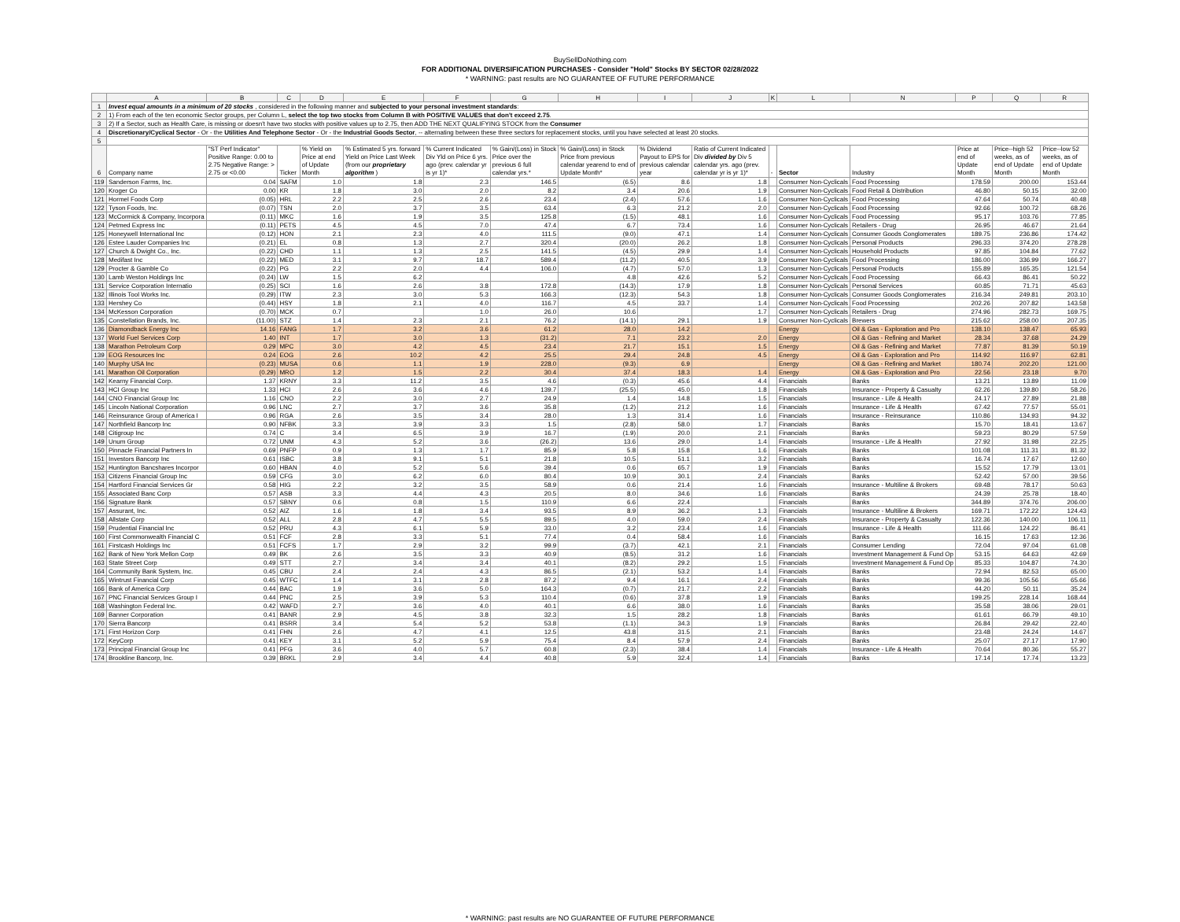BuySellDoNothing.com
FOR ADDITIONAL DIVERSIFICATION PURCHASES - Consider "Hold" Stocks BY SECTOR 02/28/2022
* WARNING: past results are NO GUARANTEE OF FUTURE PERFORMANCE
| | A | B | C | D | E | F | G | H | I | J | K | L | N | P | Q | R |
| --- | --- | --- | --- | --- | --- | --- | --- | --- | --- | --- | --- | --- | --- | --- | --- | --- |
| 1 | Invest equal amounts in a minimum of 20 stocks , considered in the following manner and subjected to your personal investment standards : | | | | | | | | | | | | | | | |
| 2 | 1) From each of the ten economic Sector groups, per Column L, select the top two stocks from Column B with POSITIVE VALUES that don't exceed 2.75 . | | | | | | | | | | | | | | | |
| 3 | 2) If a Sector, such as Health Care, is missing or doesn't have two stocks with positive values up to 2.75, then ADD THE NEXT QUALIFYING STOCK from the Consumer | | | | | | | | | | | | | | | |
| 4 | Discretionary/Cyclical Sector - Or - the Utilities And Telephone Sector - Or - the Industrial Goods Sector , -- alternating between these three sectors for replacement stocks, until you have selected at least 20 stocks. | | | | | | | | | | | | | | | |
| 5 | | | | | | | | | | | | | | | | |
| 6 | Company name | "ST Perf Indicator" Positive Range: 0.00 to 2.75 Negative Range: > 2.75 or <0.00 | Ticker | % Yield on Price at end of Update Month | % Estimated 5 yrs. forward Yield on Price Last Week (from our proprietary algorithm ) | % Current Indicated Div Yld on Price 6 yrs. ago (prev. calendar yr is yr 1)* | % Gain/(Loss) in Stock Price over the previous 6 full calendar yrs.* | % Gain/(Loss) in Stock Price from previous calendar yearend to end of Update Month* | % Dividend Payout to EPS for previous calendar year | Ratio of Current Indicated Div divided by Div 5 calendar yrs. ago (prev. calendar yr is yr 1)* | - | Sector | Industry | Price at end of Update Month | Price--high 52 weeks, as of end of Update Month | Price--low 52 weeks, as of end of Update Month |
| 119 | Sanderson Farms, Inc. | 0.04 | SAFM | 1.0 | 1.8 | 2.3 | 146.5 | (6.5) | 8.6 | 1.8 | | Consumer Non-Cyclicals | Food Processing | 178.59 | 200.00 | 153.44 |
| 120 | Kroger Co | 0.00 | KR | 1.8 | 3.0 | 2.0 | 8.2 | 3.4 | 20.6 | 1.9 | | Consumer Non-Cyclicals | Food Retail & Distribution | 46.80 | 50.15 | 32.00 |
| 121 | Hormel Foods Corp | (0.05) | HRL | 2.2 | 2.5 | 2.6 | 23.4 | (2.4) | 57.6 | 1.6 | | Consumer Non-Cyclicals | Food Processing | 47.64 | 50.74 | 40.48 |
| 122 | Tyson Foods, Inc. | (0.07) | TSN | 2.0 | 3.7 | 3.5 | 63.4 | 6.3 | 21.2 | 2.0 | | Consumer Non-Cyclicals | Food Processing | 92.66 | 100.72 | 68.26 |
| 123 | McCormick & Company, Incorpora | (0.11) | MKC | 1.6 | 1.9 | 3.5 | 125.8 | (1.5) | 48.1 | 1.6 | | Consumer Non-Cyclicals | Food Processing | 95.17 | 103.76 | 77.85 |
| 124 | Petmed Express Inc | (0.11) | PETS | 4.5 | 4.5 | 7.0 | 47.4 | 6.7 | 73.4 | 1.6 | | Consumer Non-Cyclicals | Retailers - Drug | 26.95 | 46.67 | 21.64 |
| 125 | Honeywell International Inc | (0.12) | HON | 2.1 | 2.3 | 4.0 | 111.5 | (9.0) | 47.1 | 1.4 | | Consumer Non-Cyclicals | Consumer Goods Conglomerates | 189.75 | 236.86 | 174.42 |
| 126 | Estee Lauder Companies Inc | (0.21) | EL | 0.8 | 1.3 | 2.7 | 320.4 | (20.0) | 26.2 | 1.8 | | Consumer Non-Cyclicals | Personal Products | 296.33 | 374.20 | 278.28 |
| 127 | Church & Dwight Co., Inc. | (0.22) | CHD | 1.1 | 1.3 | 2.5 | 141.5 | (4.5) | 29.9 | 1.4 | | Consumer Non-Cyclicals | Household Products | 97.85 | 104.84 | 77.62 |
| 128 | Medifast Inc | (0.22) | MED | 3.1 | 9.7 | 18.7 | 589.4 | (11.2) | 40.5 | 3.9 | | Consumer Non-Cyclicals | Food Processing | 186.00 | 336.99 | 166.27 |
| 129 | Procter & Gamble Co | (0.22) | PG | 2.2 | 2.0 | 4.4 | 106.0 | (4.7) | 57.0 | 1.3 | | Consumer Non-Cyclicals | Personal Products | 155.89 | 165.35 | 121.54 |
| 130 | Lamb Weston Holdings Inc | (0.24) | LW | 1.5 | 6.2 | | | 4.8 | 42.6 | 5.2 | | Consumer Non-Cyclicals | Food Processing | 66.43 | 86.41 | 50.22 |
| 131 | Service Corporation Internatio | (0.25) | SCI | 1.6 | 2.6 | 3.8 | 172.8 | (14.3) | 17.9 | 1.8 | | Consumer Non-Cyclicals | Personal Services | 60.85 | 71.71 | 45.63 |
| 132 | Illinois Tool Works Inc. | (0.29) | ITW | 2.3 | 3.0 | 5.3 | 166.3 | (12.3) | 54.3 | 1.8 | | Consumer Non-Cyclicals | Consumer Goods Conglomerates | 216.34 | 249.81 | 203.10 |
| 133 | Hershey Co | (0.44) | HSY | 1.8 | 2.1 | 4.0 | 116.7 | 4.5 | 33.7 | 1.4 | | Consumer Non-Cyclicals | Food Processing | 202.26 | 207.82 | 143.58 |
| 134 | McKesson Corporation | (0.70) | MCK | 0.7 | | 1.0 | 26.0 | 10.6 | | 1.7 | | Consumer Non-Cyclicals | Retailers - Drug | 274.96 | 282.73 | 169.75 |
| 135 | Constellation Brands, Inc. | (11.00) | STZ | 1.4 | 2.3 | 2.1 | 76.2 | (14.1) | 29.1 | 1.9 | | Consumer Non-Cyclicals | Brewers | 215.62 | 258.00 | 207.35 |
| 136 | Diamondback Energy Inc | 14.16 | FANG | 1.7 | 3.2 | 3.6 | 61.2 | 28.0 | 14.2 | | | Energy | Oil & Gas - Exploration and Pro | 138.10 | 138.47 | 65.93 |
| 137 | World Fuel Services Corp | 1.40 | INT | 1.7 | 3.0 | 1.3 | (31.2) | 7.1 | 23.2 | 2.0 | | Energy | Oil & Gas - Refining and Market | 28.34 | 37.68 | 24.29 |
| 138 | Marathon Petroleum Corp | 0.29 | MPC | 3.0 | 4.2 | 4.5 | 23.4 | 21.7 | 15.1 | 1.5 | | Energy | Oil & Gas - Refining and Market | 77.87 | 81.39 | 50.19 |
| 139 | EOG Resources Inc | 0.24 | EOG | 2.6 | 10.2 | 4.2 | 25.5 | 29.4 | 24.8 | 4.5 | | Energy | Oil & Gas - Exploration and Pro | 114.92 | 116.97 | 62.81 |
| 140 | Murphy USA Inc | (0.23) | MUSA | 0.6 | 1.1 | 1.9 | 228.0 | (9.3) | 6.9 | | | Energy | Oil & Gas - Refining and Market | 180.74 | 202.20 | 121.00 |
| 141 | Marathon Oil Corporation | (0.29) | MRO | 1.2 | 1.5 | 2.2 | 30.4 | 37.4 | 18.3 | 1.4 | | Energy | Oil & Gas - Exploration and Pro | 22.56 | 23.18 | 9.70 |
| 142 | Kearny Financial Corp. | 1.37 | KRNY | 3.3 | 11.2 | 3.5 | 4.6 | (0.3) | 45.6 | 4.4 | | Financials | Banks | 13.21 | 13.89 | 11.09 |
| 143 | HCI Group Inc | 1.33 | HCI | 2.6 | 3.6 | 4.6 | 139.7 | (25.5) | 45.0 | 1.8 | | Financials | Insurance - Property & Casualty | 62.26 | 139.80 | 58.26 |
| 144 | CNO Financial Group Inc | 1.16 | CNO | 2.2 | 3.0 | 2.7 | 24.9 | 1.4 | 14.8 | 1.5 | | Financials | Insurance - Life & Health | 24.17 | 27.89 | 21.88 |
| 145 | Lincoln National Corporation | 0.96 | LNC | 2.7 | 3.7 | 3.6 | 35.8 | (1.2) | 21.2 | 1.6 | | Financials | Insurance - Life & Health | 67.42 | 77.57 | 55.01 |
| 146 | Reinsurance Group of America I | 0.96 | RGA | 2.6 | 3.5 | 3.4 | 28.0 | 1.3 | 31.4 | 1.6 | | Financials | Insurance - Reinsurance | 110.86 | 134.93 | 94.32 |
| 147 | Northfield Bancorp Inc | 0.90 | NFBK | 3.3 | 3.9 | 3.3 | 1.5 | (2.8) | 58.0 | 1.7 | | Financials | Banks | 15.70 | 18.41 | 13.67 |
| 148 | Citigroup Inc | 0.74 | C | 3.4 | 6.5 | 3.9 | 16.7 | (1.9) | 20.0 | 2.1 | | Financials | Banks | 59.23 | 80.29 | 57.59 |
| 149 | Unum Group | 0.72 | UNM | 4.3 | 5.2 | 3.6 | (26.2) | 13.6 | 29.0 | 1.4 | | Financials | Insurance - Life & Health | 27.92 | 31.98 | 22.25 |
| 150 | Pinnacle Financial Partners In | 0.69 | PNFP | 0.9 | 1.3 | 1.7 | 85.9 | 5.8 | 15.8 | 1.6 | | Financials | Banks | 101.08 | 111.31 | 81.32 |
| 151 | Investors Bancorp Inc | 0.61 | ISBC | 3.8 | 9.1 | 5.1 | 21.8 | 10.5 | 51.1 | 3.2 | | Financials | Banks | 16.74 | 17.67 | 12.60 |
| 152 | Huntington Bancshares Incorpor | 0.60 | HBAN | 4.0 | 5.2 | 5.6 | 39.4 | 0.6 | 65.7 | 1.9 | | Financials | Banks | 15.52 | 17.79 | 13.01 |
| 153 | Citizens Financial Group Inc | 0.59 | CFG | 3.0 | 6.2 | 6.0 | 80.4 | 10.9 | 30.1 | 2.4 | | Financials | Banks | 52.42 | 57.00 | 39.56 |
| 154 | Hartford Financial Services Gr | 0.58 | HIG | 2.2 | 3.2 | 3.5 | 58.9 | 0.6 | 21.4 | 1.6 | | Financials | Insurance - Multiline & Brokers | 69.48 | 78.17 | 50.63 |
| 155 | Associated Banc Corp | 0.57 | ASB | 3.3 | 4.4 | 4.3 | 20.5 | 8.0 | 34.6 | 1.6 | | Financials | Banks | 24.39 | 25.78 | 18.40 |
| 156 | Signature Bank | 0.57 | SBNY | 0.6 | 0.8 | 1.5 | 110.9 | 6.6 | 22.4 | | | Financials | Banks | 344.89 | 374.76 | 206.00 |
| 157 | Assurant, Inc. | 0.52 | AIZ | 1.6 | 1.8 | 3.4 | 93.5 | 8.9 | 36.2 | 1.3 | | Financials | Insurance - Multiline & Brokers | 169.71 | 172.22 | 124.43 |
| 158 | Allstate Corp | 0.52 | ALL | 2.8 | 4.7 | 5.5 | 89.5 | 4.0 | 59.0 | 2.4 | | Financials | Insurance - Property & Casualty | 122.36 | 140.00 | 106.11 |
| 159 | Prudential Financial Inc | 0.52 | PRU | 4.3 | 6.1 | 5.9 | 33.0 | 3.2 | 23.4 | 1.6 | | Financials | Insurance - Life & Health | 111.66 | 124.22 | 86.41 |
| 160 | First Commonwealth Financial C | 0.51 | FCF | 2.8 | 3.3 | 5.1 | 77.4 | 0.4 | 58.4 | 1.6 | | Financials | Banks | 16.15 | 17.63 | 12.36 |
| 161 | Firstcash Holdings Inc | 0.51 | FCFS | 1.7 | 2.9 | 3.2 | 99.9 | (3.7) | 42.1 | 2.1 | | Financials | Consumer Lending | 72.04 | 97.04 | 61.08 |
| 162 | Bank of New York Mellon Corp | 0.49 | BK | 2.6 | 3.5 | 3.3 | 40.9 | (8.5) | 31.2 | 1.6 | | Financials | Investment Management & Fund Op | 53.15 | 64.63 | 42.69 |
| 163 | State Street Corp | 0.49 | STT | 2.7 | 3.4 | 3.4 | 40.1 | (8.2) | 29.2 | 1.5 | | Financials | Investment Management & Fund Op | 85.33 | 104.87 | 74.30 |
| 164 | Community Bank System, Inc. | 0.45 | CBU | 2.4 | 2.4 | 4.3 | 86.5 | (2.1) | 53.2 | 1.4 | | Financials | Banks | 72.94 | 82.53 | 65.00 |
| 165 | Wintrust Financial Corp | 0.45 | WTFC | 1.4 | 3.1 | 2.8 | 87.2 | 9.4 | 16.1 | 2.4 | | Financials | Banks | 99.36 | 105.56 | 65.66 |
| 166 | Bank of America Corp | 0.44 | BAC | 1.9 | 3.6 | 5.0 | 164.3 | (0.7) | 21.7 | 2.2 | | Financials | Banks | 44.20 | 50.11 | 35.24 |
| 167 | PNC Financial Services Group I | 0.44 | PNC | 2.5 | 3.9 | 5.3 | 110.4 | (0.6) | 37.8 | 1.9 | | Financials | Banks | 199.25 | 228.14 | 168.44 |
| 168 | Washington Federal Inc. | 0.42 | WAFD | 2.7 | 3.6 | 4.0 | 40.1 | 6.6 | 38.0 | 1.6 | | Financials | Banks | 35.58 | 38.06 | 29.01 |
| 169 | Banner Corporation | 0.41 | BANR | 2.9 | 4.5 | 3.8 | 32.3 | 1.5 | 28.2 | 1.8 | | Financials | Banks | 61.61 | 66.79 | 49.10 |
| 170 | Sierra Bancorp | 0.41 | BSRR | 3.4 | 5.4 | 5.2 | 53.8 | (1.1) | 34.3 | 1.9 | | Financials | Banks | 26.84 | 29.42 | 22.40 |
| 171 | First Horizon Corp | 0.41 | FHN | 2.6 | 4.7 | 4.1 | 12.5 | 43.8 | 31.5 | 2.1 | | Financials | Banks | 23.48 | 24.24 | 14.67 |
| 172 | KeyCorp | 0.41 | KEY | 3.1 | 5.2 | 5.9 | 75.4 | 8.4 | 57.9 | 2.4 | | Financials | Banks | 25.07 | 27.17 | 17.90 |
| 173 | Principal Financial Group Inc | 0.41 | PFG | 3.6 | 4.0 | 5.7 | 60.8 | (2.3) | 38.4 | 1.4 | | Financials | Insurance - Life & Health | 70.64 | 80.36 | 55.27 |
| 174 | Brookline Bancorp, Inc. | 0.39 | BRKL | 2.9 | 3.4 | 4.4 | 40.8 | 5.9 | 32.4 | 1.4 | | Financials | Banks | 17.14 | 17.74 | 13.23 |
* WARNING: past results are NO GUARANTEE OF FUTURE PERFORMANCE